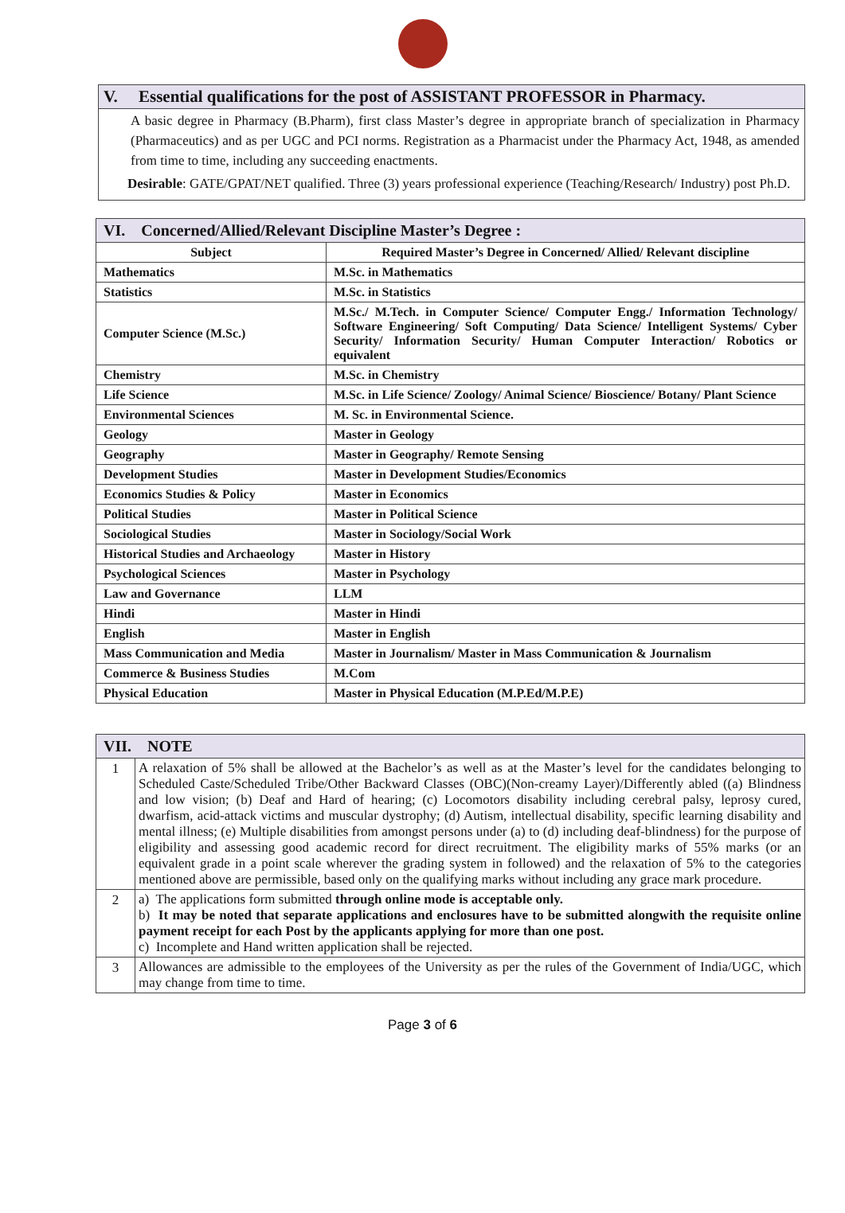V. Essential qualifications for the post of ASSISTANT PROFESSOR in Pharmacy.
A basic degree in Pharmacy (B.Pharm), first class Master’s degree in appropriate branch of specialization in Pharmacy (Pharmaceutics) and as per UGC and PCI norms. Registration as a Pharmacist under the Pharmacy Act, 1948, as amended from time to time, including any succeeding enactments.
Desirable: GATE/GPAT/NET qualified. Three (3) years professional experience (Teaching/Research/ Industry) post Ph.D.
| VI. Concerned/Allied/Relevant Discipline Master’s Degree : | |
| --- | --- |
| Subject | Required Master’s Degree in Concerned/ Allied/ Relevant discipline |
| Mathematics | M.Sc. in Mathematics |
| Statistics | M.Sc. in Statistics |
| Computer Science (M.Sc.) | M.Sc./ M.Tech. in Computer Science/ Computer Engg./ Information Technology/ Software Engineering/ Soft Computing/ Data Science/ Intelligent Systems/ Cyber Security/ Information Security/ Human Computer Interaction/ Robotics or equivalent |
| Chemistry | M.Sc. in Chemistry |
| Life Science | M.Sc. in Life Science/ Zoology/ Animal Science/ Bioscience/ Botany/ Plant Science |
| Environmental Sciences | M. Sc. in Environmental Science. |
| Geology | Master in Geology |
| Geography | Master in Geography/ Remote Sensing |
| Development Studies | Master in Development Studies/Economics |
| Economics Studies & Policy | Master in Economics |
| Political Studies | Master in Political Science |
| Sociological Studies | Master in Sociology/Social Work |
| Historical Studies and Archaeology | Master in History |
| Psychological Sciences | Master in Psychology |
| Law and Governance | LLM |
| Hindi | Master in Hindi |
| English | Master in English |
| Mass Communication and Media | Master in Journalism/ Master in Mass Communication & Journalism |
| Commerce & Business Studies | M.Com |
| Physical Education | Master in Physical Education (M.P.Ed/M.P.E) |
| VII. NOTE | |
| --- | --- |
| 1 | A relaxation of 5% shall be allowed at the Bachelor’s as well as at the Master’s level for the candidates belonging to Scheduled Caste/Scheduled Tribe/Other Backward Classes (OBC)(Non-creamy Layer)/Differently abled ((a) Blindness and low vision; (b) Deaf and Hard of hearing; (c) Locomotors disability including cerebral palsy, leprosy cured, dwarfism, acid-attack victims and muscular dystrophy; (d) Autism, intellectual disability, specific learning disability and mental illness; (e) Multiple disabilities from amongst persons under (a) to (d) including deaf-blindness) for the purpose of eligibility and assessing good academic record for direct recruitment. The eligibility marks of 55% marks (or an equivalent grade in a point scale wherever the grading system in followed) and the relaxation of 5% to the categories mentioned above are permissible, based only on the qualifying marks without including any grace mark procedure. |
| 2 | a) The applications form submitted through online mode is acceptable only. b) It may be noted that separate applications and enclosures have to be submitted alongwith the requisite online payment receipt for each Post by the applicants applying for more than one post. c) Incomplete and Hand written application shall be rejected. |
| 3 | Allowances are admissible to the employees of the University as per the rules of the Government of India/UGC, which may change from time to time. |
Page 3 of 6